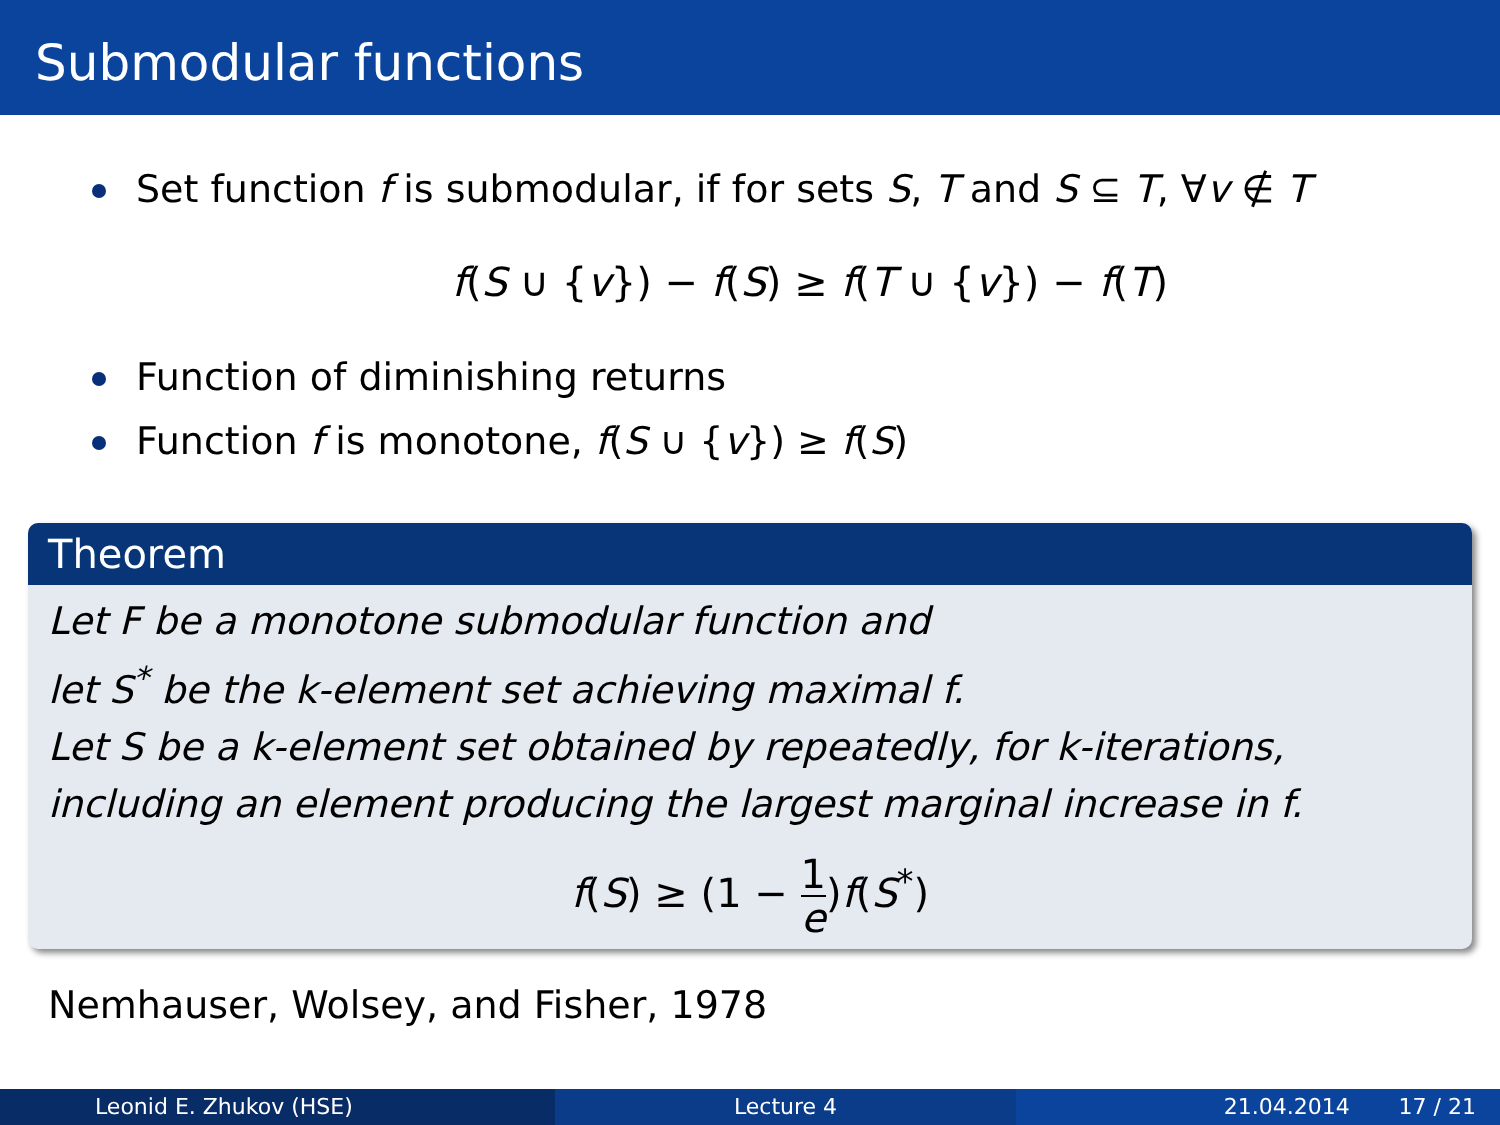Submodular functions
Set function f is submodular, if for sets S, T and S ⊆ T, ∀v ∉ T
f(S ∪ {v}) − f(S) ≥ f(T ∪ {v}) − f(T)
Function of diminishing returns
Function f is monotone, f(S ∪ {v}) ≥ f(S)
Theorem
Let F be a monotone submodular function and
let S<sup>*</sup> be the k-element set achieving maximal f.
Let S be a k-element set obtained by repeatedly, for k-iterations, including an element producing the largest marginal increase in f.
f(S) ≥ (1 − 1 e)f(S<sup>*</sup>)
Nemhauser, Wolsey, and Fisher, 1978
Leonid E. Zhukov (HSE) Lecture 4 21.04.2014 17 / 21